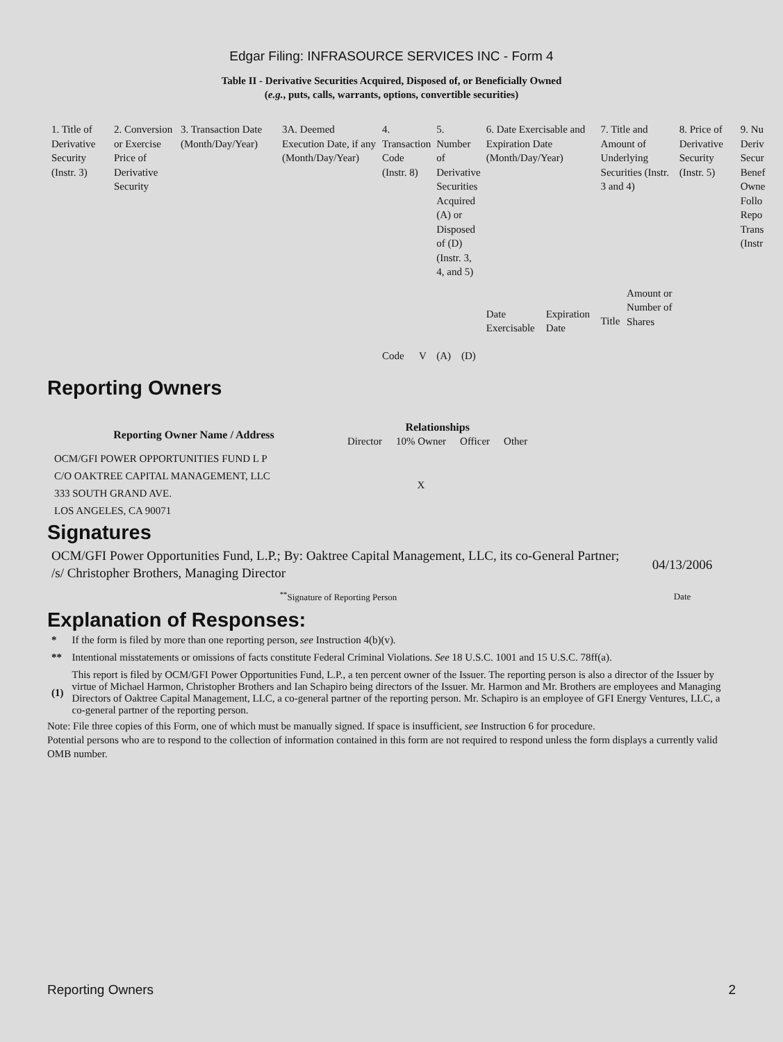Edgar Filing: INFRASOURCE SERVICES INC - Form 4
Table II - Derivative Securities Acquired, Disposed of, or Beneficially Owned
(e.g., puts, calls, warrants, options, convertible securities)
| 1. Title of Derivative Security (Instr. 3) | 2. Conversion or Exercise Price of Derivative Security | 3. Transaction Date (Month/Day/Year) | 3A. Deemed Execution Date, if any (Month/Day/Year) | 4. Transaction Code (Instr. 8) | | 5. Number of Derivative Securities Acquired (A) or Disposed of (D) (Instr. 3, 4, and 5) | | 6. Date Exercisable and Expiration Date (Month/Day/Year) | | 7. Title and Amount of Underlying Securities (Instr. 3 and 4) | | 8. Price of Derivative Security (Instr. 5) | 9. Nu Deriv Secur Benef Owne Follo Repo Trans (Instr |
| | | | | Code | V | (A) | (D) | Date Exercisable | Expiration Date | Title | Amount or Number of Shares | | |
Reporting Owners
| Reporting Owner Name / Address | Relationships | | | |
| --- | --- | --- | --- | --- |
| | Director | 10% Owner | Officer | Other |
| OCM/GFI POWER OPPORTUNITIES FUND L P C/O OAKTREE CAPITAL MANAGEMENT, LLC 333 SOUTH GRAND AVE. LOS ANGELES, CA 90071 | | X | | |
Signatures
| OCM/GFI Power Opportunities Fund, L.P.; By: Oaktree Capital Management, LLC, its co-General Partner; /s/ Christopher Brothers, Managing Director | 04/13/2006 |
| <sup>**</sup> Signature of Reporting Person | Date |
Explanation of Responses:
| * | If the form is filed by more than one reporting person, see Instruction 4(b)(v). |
| ** | Intentional misstatements or omissions of facts constitute Federal Criminal Violations. See 18 U.S.C. 1001 and 15 U.S.C. 78ff(a). |
| (1) | This report is filed by OCM/GFI Power Opportunities Fund, L.P., a ten percent owner of the Issuer. The reporting person is also a director of the Issuer by virtue of Michael Harmon, Christopher Brothers and Ian Schapiro being directors of the Issuer. Mr. Harmon and Mr. Brothers are employees and Managing Directors of Oaktree Capital Management, LLC, a co-general partner of the reporting person. Mr. Schapiro is an employee of GFI Energy Ventures, LLC, a co-general partner of the reporting person. |
Note: File three copies of this Form, one of which must be manually signed. If space is insufficient, see Instruction 6 for procedure.
Potential persons who are to respond to the collection of information contained in this form are not required to respond unless the form displays a currently valid OMB number.
Reporting Owners 2